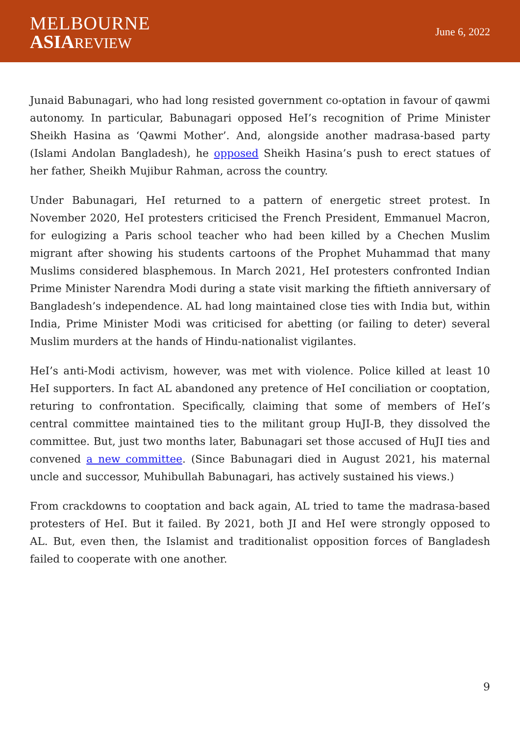MELBOURNE
ASIA REVIEW
June 6, 2022
Junaid Babunagari, who had long resisted government co-optation in favour of qawmi autonomy. In particular, Babunagari opposed HeI’s recognition of Prime Minister Sheikh Hasina as ‘Qawmi Mother’. And, alongside another madrasa-based party (Islami Andolan Bangladesh), he opposed Sheikh Hasina’s push to erect statues of her father, Sheikh Mujibur Rahman, across the country.
Under Babunagari, HeI returned to a pattern of energetic street protest. In November 2020, HeI protesters criticised the French President, Emmanuel Macron, for eulogizing a Paris school teacher who had been killed by a Chechen Muslim migrant after showing his students cartoons of the Prophet Muhammad that many Muslims considered blasphemous. In March 2021, HeI protesters confronted Indian Prime Minister Narendra Modi during a state visit marking the fiftieth anniversary of Bangladesh’s independence. AL had long maintained close ties with India but, within India, Prime Minister Modi was criticised for abetting (or failing to deter) several Muslim murders at the hands of Hindu-nationalist vigilantes.
HeI’s anti-Modi activism, however, was met with violence. Police killed at least 10 HeI supporters. In fact AL abandoned any pretence of HeI conciliation or cooptation, returing to confrontation. Specifically, claiming that some of members of HeI’s central committee maintained ties to the militant group HuJI-B, they dissolved the committee. But, just two months later, Babunagari set those accused of HuJI ties and convened a new committee. (Since Babunagari died in August 2021, his maternal uncle and successor, Muhibullah Babunagari, has actively sustained his views.)
From crackdowns to cooptation and back again, AL tried to tame the madrasa-based protesters of HeI. But it failed. By 2021, both JI and HeI were strongly opposed to AL. But, even then, the Islamist and traditionalist opposition forces of Bangladesh failed to cooperate with one another.
9